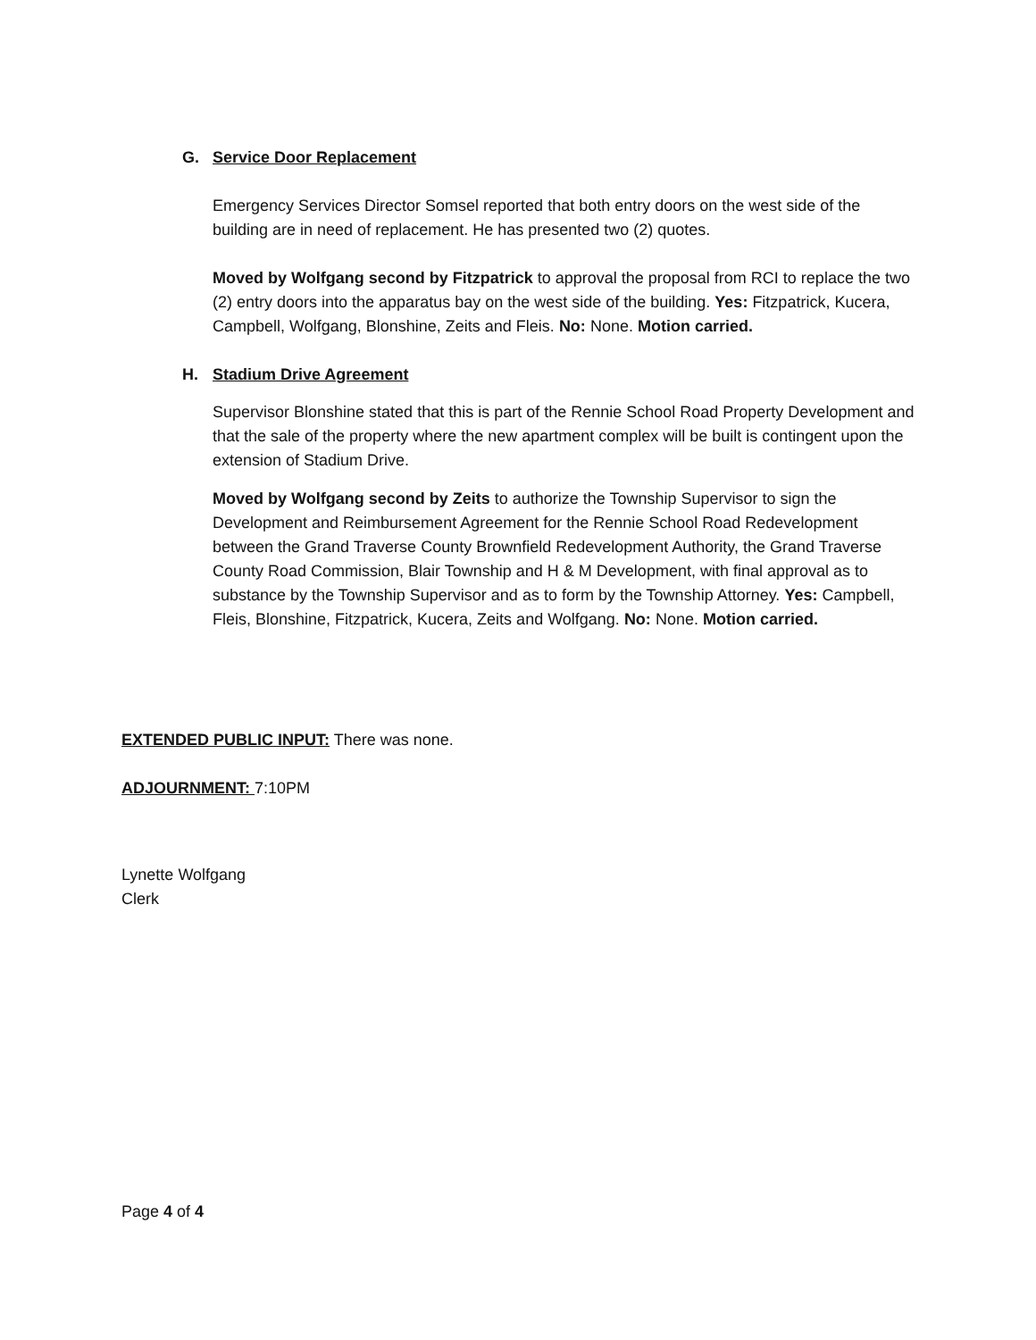G. Service Door Replacement
Emergency Services Director Somsel reported that both entry doors on the west side of the building are in need of replacement. He has presented two (2) quotes.
Moved by Wolfgang second by Fitzpatrick to approval the proposal from RCI to replace the two (2) entry doors into the apparatus bay on the west side of the building. Yes: Fitzpatrick, Kucera, Campbell, Wolfgang, Blonshine, Zeits and Fleis. No: None. Motion carried.
H. Stadium Drive Agreement
Supervisor Blonshine stated that this is part of the Rennie School Road Property Development and that the sale of the property where the new apartment complex will be built is contingent upon the extension of Stadium Drive.
Moved by Wolfgang second by Zeits to authorize the Township Supervisor to sign the Development and Reimbursement Agreement for the Rennie School Road Redevelopment between the Grand Traverse County Brownfield Redevelopment Authority, the Grand Traverse County Road Commission, Blair Township and H & M Development, with final approval as to substance by the Township Supervisor and as to form by the Township Attorney. Yes: Campbell, Fleis, Blonshine, Fitzpatrick, Kucera, Zeits and Wolfgang. No: None. Motion carried.
EXTENDED PUBLIC INPUT: There was none.
ADJOURNMENT: 7:10PM
Lynette Wolfgang
Clerk
Page 4 of 4